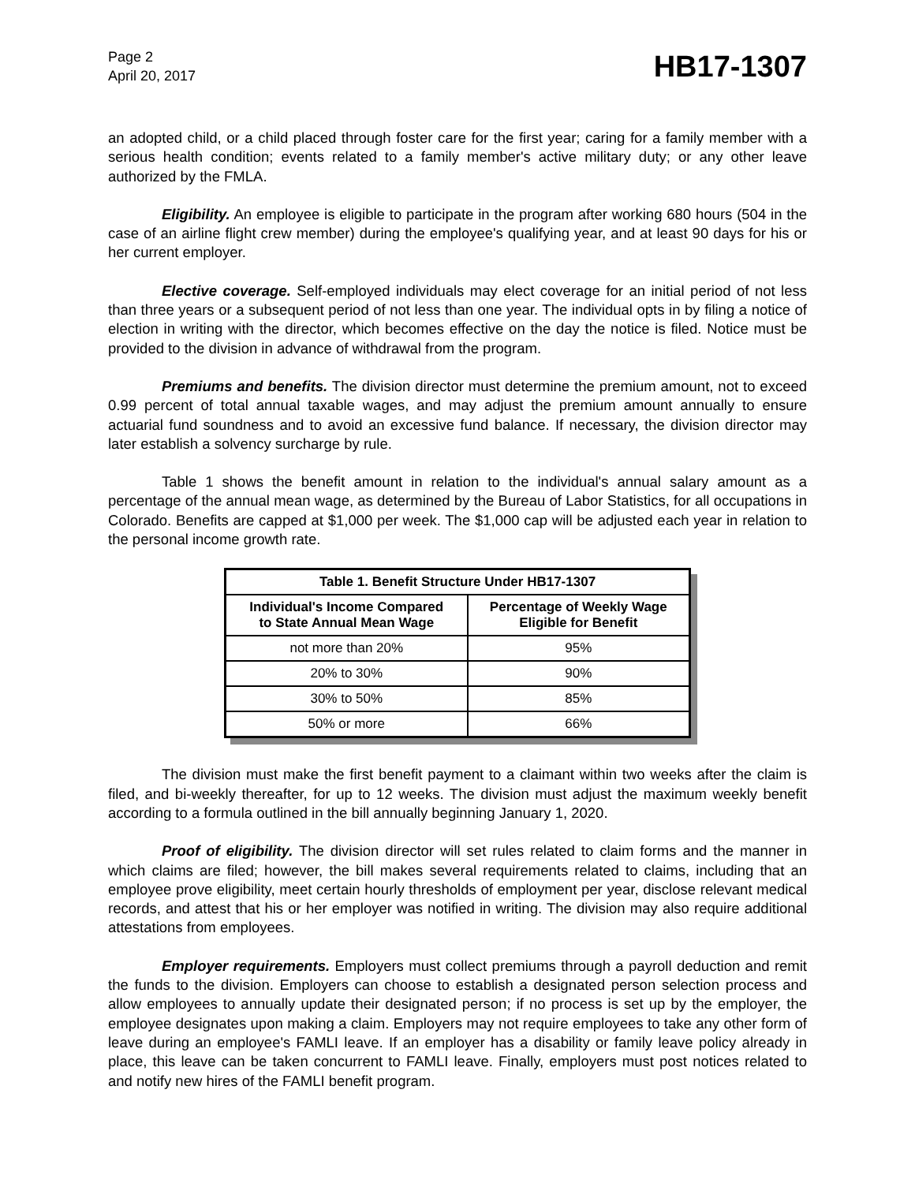Page 2
April 20, 2017
HB17-1307
an adopted child, or a child placed through foster care for the first year; caring for a family member with a serious health condition; events related to a family member's active military duty; or any other leave authorized by the FMLA.
Eligibility. An employee is eligible to participate in the program after working 680 hours (504 in the case of an airline flight crew member) during the employee's qualifying year, and at least 90 days for his or her current employer.
Elective coverage. Self-employed individuals may elect coverage for an initial period of not less than three years or a subsequent period of not less than one year. The individual opts in by filing a notice of election in writing with the director, which becomes effective on the day the notice is filed. Notice must be provided to the division in advance of withdrawal from the program.
Premiums and benefits. The division director must determine the premium amount, not to exceed 0.99 percent of total annual taxable wages, and may adjust the premium amount annually to ensure actuarial fund soundness and to avoid an excessive fund balance. If necessary, the division director may later establish a solvency surcharge by rule.
Table 1 shows the benefit amount in relation to the individual's annual salary amount as a percentage of the annual mean wage, as determined by the Bureau of Labor Statistics, for all occupations in Colorado. Benefits are capped at $1,000 per week. The $1,000 cap will be adjusted each year in relation to the personal income growth rate.
| Table 1. Benefit Structure Under HB17-1307 | |
| --- | --- |
| Individual's Income Compared to State Annual Mean Wage | Percentage of Weekly Wage Eligible for Benefit |
| not more than 20% | 95% |
| 20% to 30% | 90% |
| 30% to 50% | 85% |
| 50% or more | 66% |
The division must make the first benefit payment to a claimant within two weeks after the claim is filed, and bi-weekly thereafter, for up to 12 weeks. The division must adjust the maximum weekly benefit according to a formula outlined in the bill annually beginning January 1, 2020.
Proof of eligibility. The division director will set rules related to claim forms and the manner in which claims are filed; however, the bill makes several requirements related to claims, including that an employee prove eligibility, meet certain hourly thresholds of employment per year, disclose relevant medical records, and attest that his or her employer was notified in writing. The division may also require additional attestations from employees.
Employer requirements. Employers must collect premiums through a payroll deduction and remit the funds to the division. Employers can choose to establish a designated person selection process and allow employees to annually update their designated person; if no process is set up by the employer, the employee designates upon making a claim. Employers may not require employees to take any other form of leave during an employee's FAMLI leave. If an employer has a disability or family leave policy already in place, this leave can be taken concurrent to FAMLI leave. Finally, employers must post notices related to and notify new hires of the FAMLI benefit program.